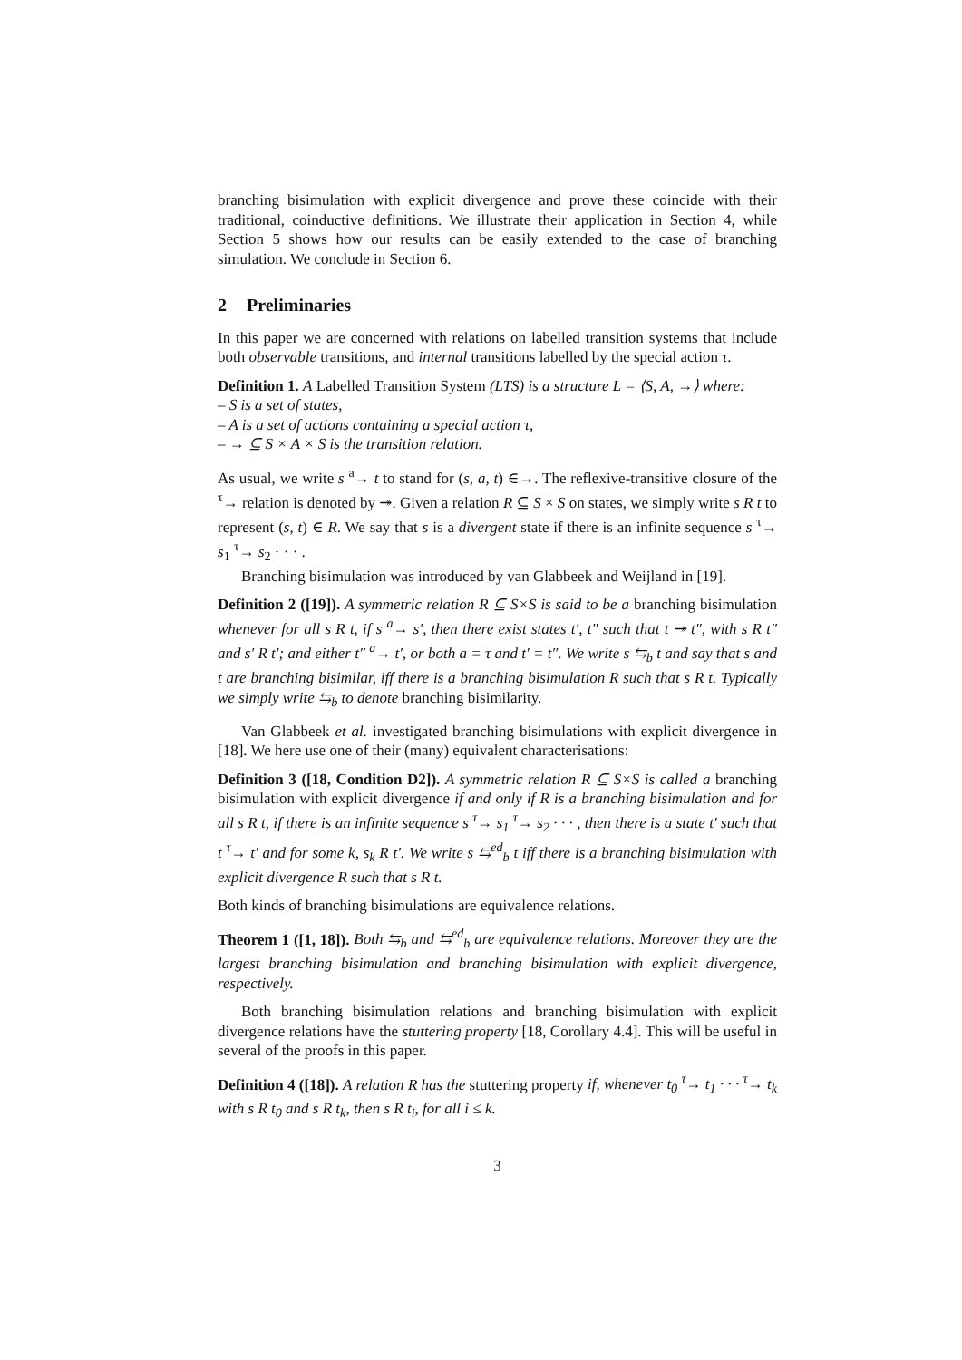branching bisimulation with explicit divergence and prove these coincide with their traditional, coinductive definitions. We illustrate their application in Section 4, while Section 5 shows how our results can be easily extended to the case of branching simulation. We conclude in Section 6.
2 Preliminaries
In this paper we are concerned with relations on labelled transition systems that include both observable transitions, and internal transitions labelled by the special action τ.
Definition 1. A Labelled Transition System (LTS) is a structure L = ⟨S, A, →⟩ where:
– S is a set of states,
– A is a set of actions containing a special action τ,
– → ⊆ S × A × S is the transition relation.
As usual, we write s <sup>a</sup>→ t to stand for (s, a, t) ∈→. The reflexive-transitive closure of the <sup>τ</sup>→ relation is denoted by ↠. Given a relation R ⊆ S × S on states, we simply write s R t to represent (s, t) ∈ R. We say that s is a divergent state if there is an infinite sequence s <sup>τ</sup>→ s<sub>1</sub> <sup>τ</sup>→ s<sub>2</sub> · · · .
Branching bisimulation was introduced by van Glabbeek and Weijland in [19].
Definition 2 ([19]). A symmetric relation R ⊆ S×S is said to be a branching bisimulation whenever for all s R t, if s <sup>a</sup>→ s′, then there exist states t′, t″ such that t ↠ t″, with s R t″ and s′ R t′; and either t″ <sup>a</sup>→ t′, or both a = τ and t′ = t″. We write s ⇆<sub>b</sub> t and say that s and t are branching bisimilar, iff there is a branching bisimulation R such that s R t. Typically we simply write ⇆<sub>b</sub> to denote branching bisimilarity.
Van Glabbeek et al. investigated branching bisimulations with explicit divergence in [18]. We here use one of their (many) equivalent characterisations:
Definition 3 ([18, Condition D2]). A symmetric relation R ⊆ S×S is called a branching bisimulation with explicit divergence if and only if R is a branching bisimulation and for all s R t, if there is an infinite sequence s <sup>τ</sup>→ s<sub>1</sub> <sup>τ</sup>→ s<sub>2</sub> · · · , then there is a state t′ such that t <sup>τ</sup>→ t′ and for some k, s<sub>k</sub> R t′. We write s ⇆<sup>ed</sup><sub>b</sub> t iff there is a branching bisimulation with explicit divergence R such that s R t.
Both kinds of branching bisimulations are equivalence relations.
Theorem 1 ([1, 18]). Both ⇆<sub>b</sub> and ⇆<sup>ed</sup><sub>b</sub> are equivalence relations. Moreover they are the largest branching bisimulation and branching bisimulation with explicit divergence, respectively.
Both branching bisimulation relations and branching bisimulation with explicit divergence relations have the stuttering property [18, Corollary 4.4]. This will be useful in several of the proofs in this paper.
Definition 4 ([18]). A relation R has the stuttering property if, whenever t<sub>0</sub> <sup>τ</sup>→ t<sub>1</sub> · · · <sup>τ</sup>→ t<sub>k</sub> with s R t<sub>0</sub> and s R t<sub>k</sub>, then s R t<sub>i</sub>, for all i ≤ k.
3